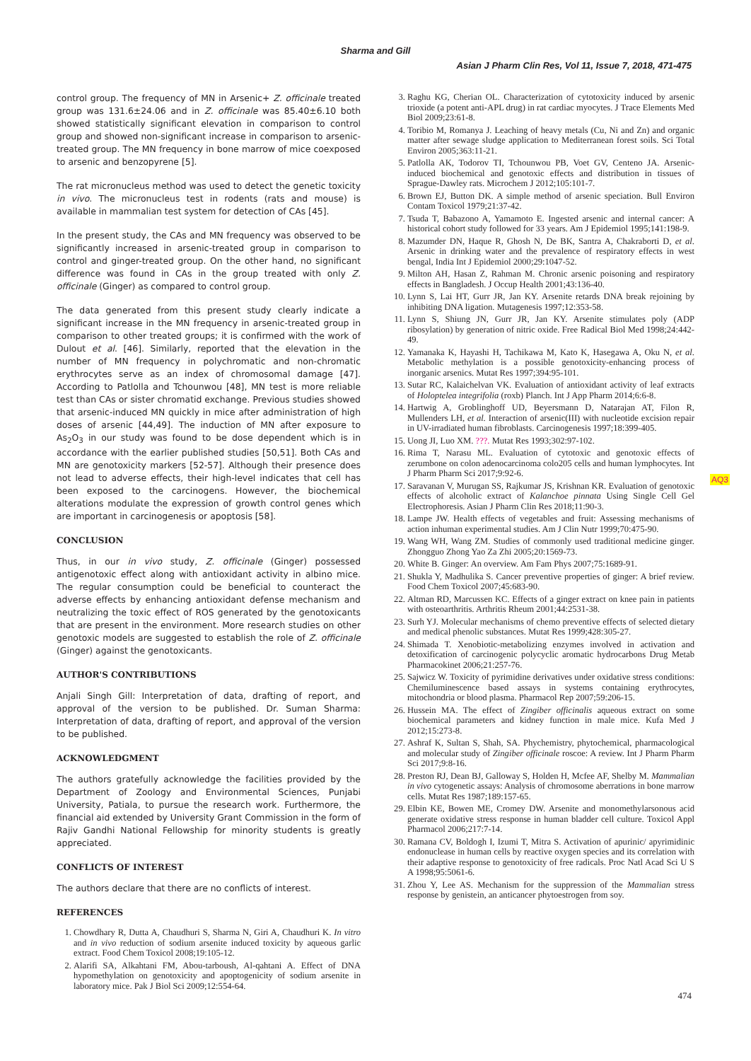Sharma and Gill
Asian J Pharm Clin Res, Vol 11, Issue 7, 2018, 471-475
control group. The frequency of MN in Arsenic+ Z. officinale treated group was 131.6±24.06 and in Z. officinale was 85.40±6.10 both showed statistically significant elevation in comparison to control group and showed non-significant increase in comparison to arsenic-treated group. The MN frequency in bone marrow of mice coexposed to arsenic and benzopyrene [5].
The rat micronucleus method was used to detect the genetic toxicity in vivo. The micronucleus test in rodents (rats and mouse) is available in mammalian test system for detection of CAs [45].
In the present study, the CAs and MN frequency was observed to be significantly increased in arsenic-treated group in comparison to control and ginger-treated group. On the other hand, no significant difference was found in CAs in the group treated with only Z. officinale (Ginger) as compared to control group.
The data generated from this present study clearly indicate a significant increase in the MN frequency in arsenic-treated group in comparison to other treated groups; it is confirmed with the work of Dulout et al. [46]. Similarly, reported that the elevation in the number of MN frequency in polychromatic and non-chromatic erythrocytes serve as an index of chromosomal damage [47]. According to Patlolla and Tchounwou [48], MN test is more reliable test than CAs or sister chromatid exchange. Previous studies showed that arsenic-induced MN quickly in mice after administration of high doses of arsenic [44,49]. The induction of MN after exposure to As<sub>2</sub>O<sub>3</sub> in our study was found to be dose dependent which is in accordance with the earlier published studies [50,51]. Both CAs and MN are genotoxicity markers [52-57]. Although their presence does not lead to adverse effects, their high-level indicates that cell has been exposed to the carcinogens. However, the biochemical alterations modulate the expression of growth control genes which are important in carcinogenesis or apoptosis [58].
CONCLUSION
Thus, in our in vivo study, Z. officinale (Ginger) possessed antigenotoxic effect along with antioxidant activity in albino mice. The regular consumption could be beneficial to counteract the adverse effects by enhancing antioxidant defense mechanism and neutralizing the toxic effect of ROS generated by the genotoxicants that are present in the environment. More research studies on other genotoxic models are suggested to establish the role of Z. officinale (Ginger) against the genotoxicants.
AUTHOR'S CONTRIBUTIONS
Anjali Singh Gill: Interpretation of data, drafting of report, and approval of the version to be published. Dr. Suman Sharma: Interpretation of data, drafting of report, and approval of the version to be published.
ACKNOWLEDGMENT
The authors gratefully acknowledge the facilities provided by the Department of Zoology and Environmental Sciences, Punjabi University, Patiala, to pursue the research work. Furthermore, the financial aid extended by University Grant Commission in the form of Rajiv Gandhi National Fellowship for minority students is greatly appreciated.
CONFLICTS OF INTEREST
The authors declare that there are no conflicts of interest.
REFERENCES
1. Chowdhary R, Dutta A, Chaudhuri S, Sharma N, Giri A, Chaudhuri K. In vitro and in vivo reduction of sodium arsenite induced toxicity by aqueous garlic extract. Food Chem Toxicol 2008;19:105-12.
2. Alarifi SA, Alkahtani FM, Abou-tarboush, Al-qahtani A. Effect of DNA hypomethylation on genotoxicity and apoptogenicity of sodium arsenite in laboratory mice. Pak J Biol Sci 2009;12:554-64.
3. Raghu KG, Cherian OL. Characterization of cytotoxicity induced by arsenic trioxide (a potent anti-APL drug) in rat cardiac myocytes. J Trace Elements Med Biol 2009;23:61-8.
4. Toribio M, Romanya J. Leaching of heavy metals (Cu, Ni and Zn) and organic matter after sewage sludge application to Mediterranean forest soils. Sci Total Environ 2005;363:11-21.
5. Patlolla AK, Todorov TI, Tchounwou PB, Voet GV, Centeno JA. Arsenic-induced biochemical and genotoxic effects and distribution in tissues of Sprague-Dawley rats. Microchem J 2012;105:101-7.
6. Brown EJ, Button DK. A simple method of arsenic speciation. Bull Environ Contam Toxicol 1979;21:37-42.
7. Tsuda T, Babazono A, Yamamoto E. Ingested arsenic and internal cancer: A historical cohort study followed for 33 years. Am J Epidemiol 1995;141:198-9.
8. Mazumder DN, Haque R, Ghosh N, De BK, Santra A, Chakraborti D, et al. Arsenic in drinking water and the prevalence of respiratory effects in west bengal, India Int J Epidemiol 2000;29:1047-52.
9. Milton AH, Hasan Z, Rahman M. Chronic arsenic poisoning and respiratory effects in Bangladesh. J Occup Health 2001;43:136-40.
10. Lynn S, Lai HT, Gurr JR, Jan KY. Arsenite retards DNA break rejoining by inhibiting DNA ligation. Mutagenesis 1997;12:353-58.
11. Lynn S, Shiung JN, Gurr JR, Jan KY. Arsenite stimulates poly (ADP ribosylation) by generation of nitric oxide. Free Radical Biol Med 1998;24:442-49.
12. Yamanaka K, Hayashi H, Tachikawa M, Kato K, Hasegawa A, Oku N, et al. Metabolic methylation is a possible genotoxicity-enhancing process of inorganic arsenics. Mutat Res 1997;394:95-101.
13. Sutar RC, Kalaichelvan VK. Evaluation of antioxidant activity of leaf extracts of Holoptelea integrifolia (roxb) Planch. Int J App Pharm 2014;6:6-8.
14. Hartwig A, Groblinghoff UD, Beyersmann D, Natarajan AT, Filon R, Mullenders LH, et al. Interaction of arsenic(III) with nucleotide excision repair in UV-irradiated human fibroblasts. Carcinogenesis 1997;18:399-405.
15. Uong JI, Luo XM. ???. Mutat Res 1993;302:97-102.
16. Rima T, Narasu ML. Evaluation of cytotoxic and genotoxic effects of zerumbone on colon adenocarcinoma colo205 cells and human lymphocytes. Int J Pharm Pharm Sci 2017;9:92-6.
17. Saravanan V, Murugan SS, Rajkumar JS, Krishnan KR. Evaluation of genotoxic effects of alcoholic extract of Kalanchoe pinnata Using Single Cell Gel Electrophoresis. Asian J Pharm Clin Res 2018;11:90-3.
18. Lampe JW. Health effects of vegetables and fruit: Assessing mechanisms of action inhuman experimental studies. Am J Clin Nutr 1999;70:475-90.
19. Wang WH, Wang ZM. Studies of commonly used traditional medicine ginger. Zhongguo Zhong Yao Za Zhi 2005;20:1569-73.
20. White B. Ginger: An overview. Am Fam Phys 2007;75:1689-91.
21. Shukla Y, Madhulika S. Cancer preventive properties of ginger: A brief review. Food Chem Toxicol 2007;45:683-90.
22. Altman RD, Marcussen KC. Effects of a ginger extract on knee pain in patients with osteoarthritis. Arthritis Rheum 2001;44:2531-38.
23. Surh YJ. Molecular mechanisms of chemo preventive effects of selected dietary and medical phenolic substances. Mutat Res 1999;428:305-27.
24. Shimada T. Xenobiotic-metabolizing enzymes involved in activation and detoxification of carcinogenic polycyclic aromatic hydrocarbons Drug Metab Pharmacokinet 2006;21:257-76.
25. Sajwicz W. Toxicity of pyrimidine derivatives under oxidative stress conditions: Chemiluminescence based assays in systems containing erythrocytes, mitochondria or blood plasma. Pharmacol Rep 2007;59:206-15.
26. Hussein MA. The effect of Zingiber officinalis aqueous extract on some biochemical parameters and kidney function in male mice. Kufa Med J 2012;15:273-8.
27. Ashraf K, Sultan S, Shah, SA. Phychemistry, phytochemical, pharmacological and molecular study of Zingiber officinale roscoe: A review. Int J Pharm Pharm Sci 2017;9:8-16.
28. Preston RJ, Dean BJ, Galloway S, Holden H, Mcfee AF, Shelby M. Mammalian in vivo cytogenetic assays: Analysis of chromosome aberrations in bone marrow cells. Mutat Res 1987;189:157-65.
29. Elbin KE, Bowen ME, Cromey DW. Arsenite and monomethylarsonous acid generate oxidative stress response in human bladder cell culture. Toxicol Appl Pharmacol 2006;217:7-14.
30. Ramana CV, Boldogh I, Izumi T, Mitra S. Activation of apurinic/ apyrimidinic endonuclease in human cells by reactive oxygen species and its correlation with their adaptive response to genotoxicity of free radicals. Proc Natl Acad Sci U S A 1998;95:5061-6.
31. Zhou Y, Lee AS. Mechanism for the suppression of the Mammalian stress response by genistein, an anticancer phytoestrogen from soy.
AQ3
474